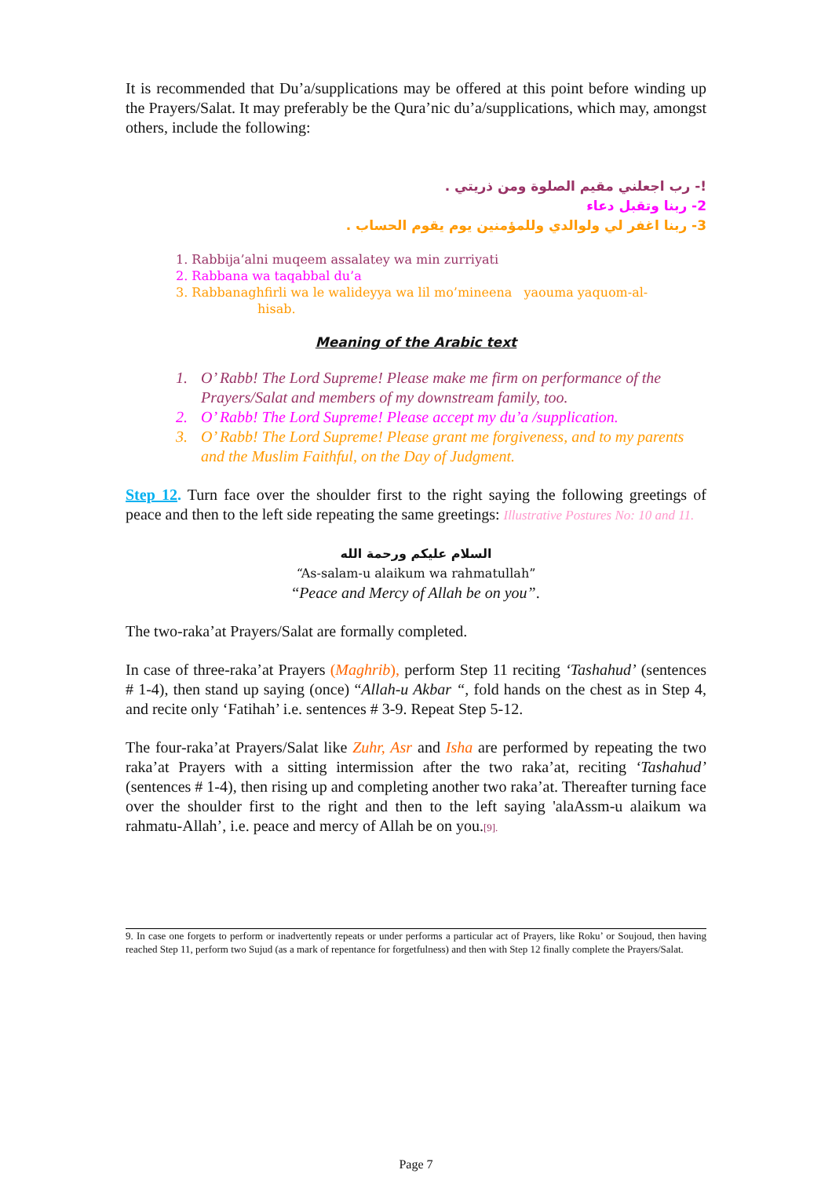It is recommended that Du’a/supplications may be offered at this point before winding up the Prayers/Salat. It may preferably be the Qura’nic du’a/supplications, which may, amongst others, include the following:
!- رب اجعلني مقيم الصلوة ومن ذريتي .
2- ربنا وتقبل دعاء
3- ربنا اغفر لي ولوالدي وللمؤمنين يوم يقوم الحساب .
1. Rabbija’alni muqeem assalatey wa min zurriyati
2. Rabbana wa taqabbal du’a
3. Rabbanaghfirli wa le walideyya wa lil mo’mineena yaouma yaquom-al-
hisab.
Meaning of the Arabic text
1. O’ Rabb! The Lord Supreme! Please make me firm on performance of the Prayers/Salat and members of my downstream family, too.
2. O’ Rabb! The Lord Supreme! Please accept my du’a /supplication.
3. O’ Rabb! The Lord Supreme! Please grant me forgiveness, and to my parents and the Muslim Faithful, on the Day of Judgment.
Step 12. Turn face over the shoulder first to the right saying the following greetings of peace and then to the left side repeating the same greetings: Illustrative Postures No: 10 and 11.
السلام عليكم ورحمة الله
“As-salam-u alaikum wa rahmatullah”
“Peace and Mercy of Allah be on you”.
The two-raka’at Prayers/Salat are formally completed.
In case of three-raka’at Prayers (Maghrib), perform Step 11 reciting ‘Tashahud’ (sentences # 1-4), then stand up saying (once) “Allah-u Akbar “, fold hands on the chest as in Step 4, and recite only ‘Fatihah’ i.e. sentences # 3-9. Repeat Step 5-12.
The four-raka’at Prayers/Salat like Zuhr, Asr and Isha are performed by repeating the two raka’at Prayers with a sitting intermission after the two raka’at, reciting ‘Tashahud’ (sentences # 1-4), then rising up and completing another two raka’at. Thereafter turning face over the shoulder first to the right and then to the left saying 'alaAssm-u alaikum wa rahmatu-Allah’, i.e. peace and mercy of Allah be on you.[9].
9. In case one forgets to perform or inadvertently repeats or under performs a particular act of Prayers, like Roku’ or Soujoud, then having reached Step 11, perform two Sujud (as a mark of repentance for forgetfulness) and then with Step 12 finally complete the Prayers/Salat.
Page 7